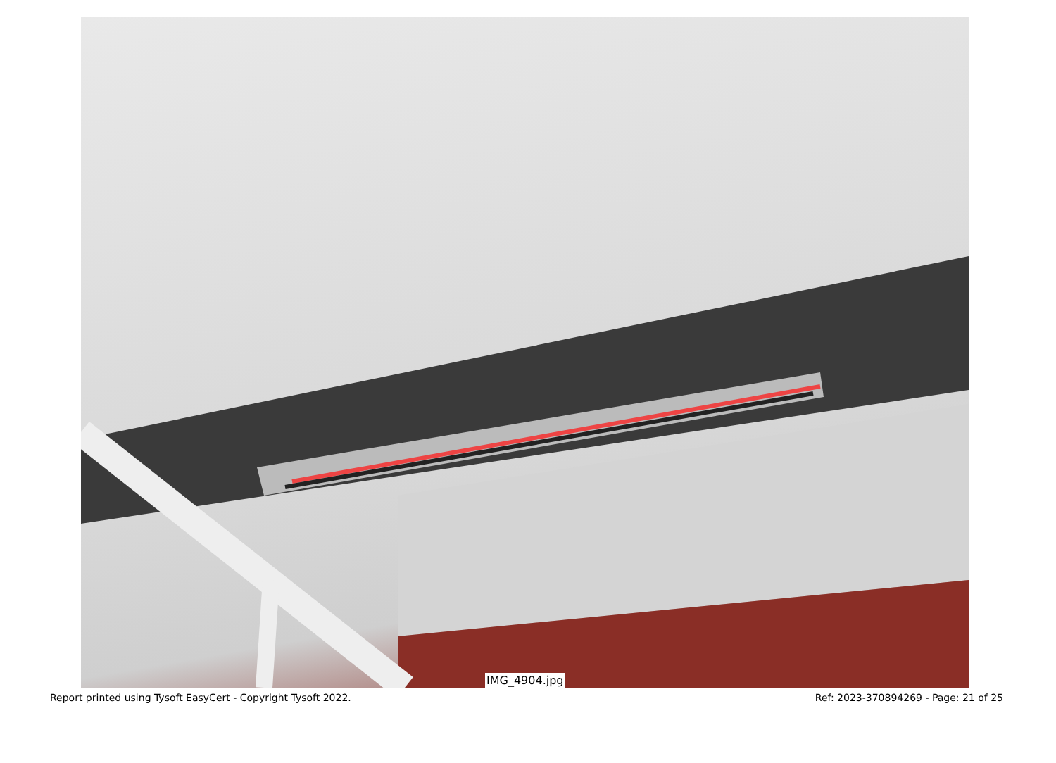IMG_4904.jpg
Report printed using Tysoft EasyCert - Copyright Tysoft 2022. Ref: 2023-370894269 - Page: 21 of 25